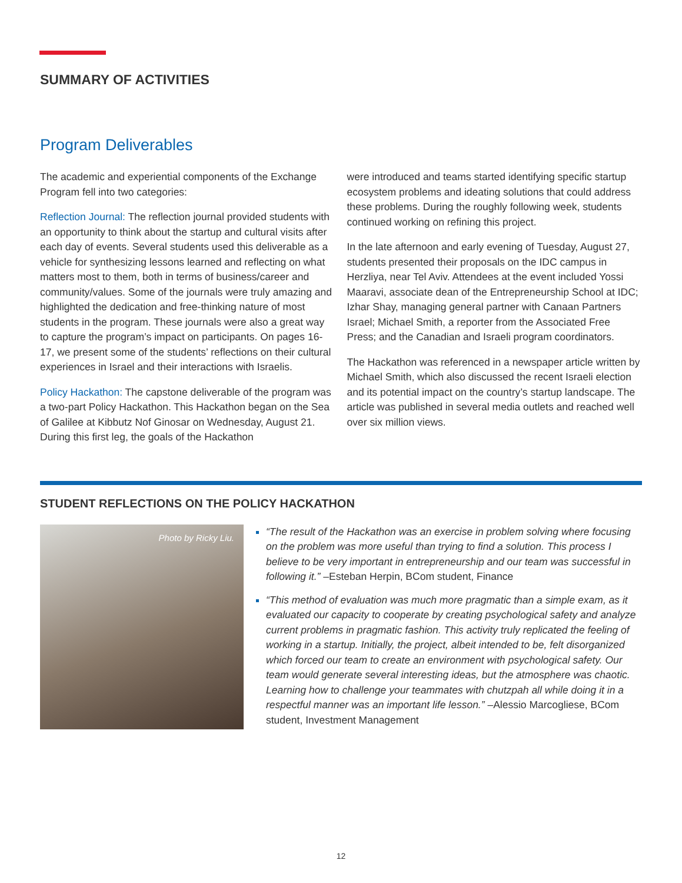SUMMARY OF ACTIVITIES
Program Deliverables
The academic and experiential components of the Exchange Program fell into two categories:
Reflection Journal: The reflection journal provided students with an opportunity to think about the startup and cultural visits after each day of events. Several students used this deliverable as a vehicle for synthesizing lessons learned and reflecting on what matters most to them, both in terms of business/career and community/values. Some of the journals were truly amazing and highlighted the dedication and free-thinking nature of most students in the program. These journals were also a great way to capture the program’s impact on participants. On pages 16-17, we present some of the students’ reflections on their cultural experiences in Israel and their interactions with Israelis.
Policy Hackathon: The capstone deliverable of the program was a two-part Policy Hackathon. This Hackathon began on the Sea of Galilee at Kibbutz Nof Ginosar on Wednesday, August 21. During this first leg, the goals of the Hackathon
were introduced and teams started identifying specific startup ecosystem problems and ideating solutions that could address these problems. During the roughly following week, students continued working on refining this project.
In the late afternoon and early evening of Tuesday, August 27, students presented their proposals on the IDC campus in Herzliya, near Tel Aviv. Attendees at the event included Yossi Maaravi, associate dean of the Entrepreneurship School at IDC; Izhar Shay, managing general partner with Canaan Partners Israel; Michael Smith, a reporter from the Associated Free Press; and the Canadian and Israeli program coordinators.
The Hackathon was referenced in a newspaper article written by Michael Smith, which also discussed the recent Israeli election and its potential impact on the country’s startup landscape. The article was published in several media outlets and reached well over six million views.
STUDENT REFLECTIONS ON THE POLICY HACKATHON
Photo by Ricky Liu.
“The result of the Hackathon was an exercise in problem solving where focusing on the problem was more useful than trying to find a solution. This process I believe to be very important in entrepreneurship and our team was successful in following it.” –Esteban Herpin, BCom student, Finance
“This method of evaluation was much more pragmatic than a simple exam, as it evaluated our capacity to cooperate by creating psychological safety and analyze current problems in pragmatic fashion. This activity truly replicated the feeling of working in a startup. Initially, the project, albeit intended to be, felt disorganized which forced our team to create an environment with psychological safety. Our team would generate several interesting ideas, but the atmosphere was chaotic. Learning how to challenge your teammates with chutzpah all while doing it in a respectful manner was an important life lesson.” –Alessio Marcogliese, BCom student, Investment Management
12